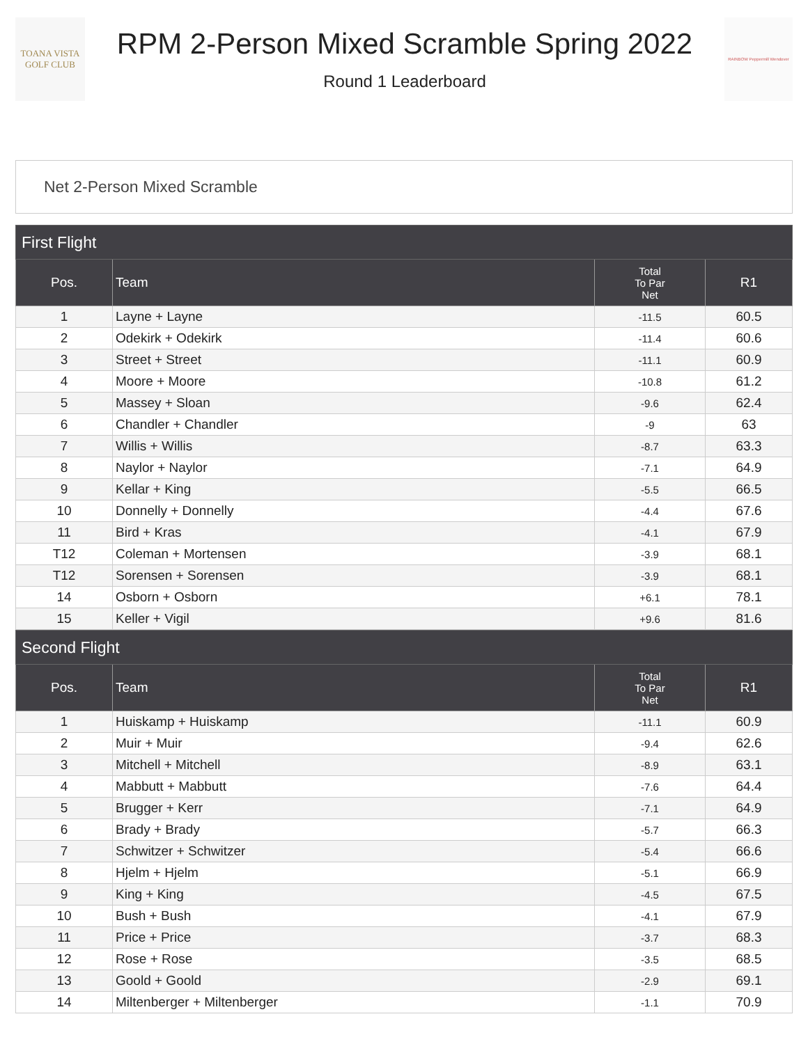TOANA VISTA
GOLF CLUB
RPM 2-Person Mixed Scramble Spring 2022
Round 1 Leaderboard
RAINBOW Peppermill Wendover
Net 2-Person Mixed Scramble
| First Flight | | | |
| --- | --- | --- | --- |
| Pos. | Team | Total To Par Net | R1 |
| 1 | Layne + Layne | -11.5 | 60.5 |
| 2 | Odekirk + Odekirk | -11.4 | 60.6 |
| 3 | Street + Street | -11.1 | 60.9 |
| 4 | Moore + Moore | -10.8 | 61.2 |
| 5 | Massey + Sloan | -9.6 | 62.4 |
| 6 | Chandler + Chandler | -9 | 63 |
| 7 | Willis + Willis | -8.7 | 63.3 |
| 8 | Naylor + Naylor | -7.1 | 64.9 |
| 9 | Kellar + King | -5.5 | 66.5 |
| 10 | Donnelly + Donnelly | -4.4 | 67.6 |
| 11 | Bird + Kras | -4.1 | 67.9 |
| T12 | Coleman + Mortensen | -3.9 | 68.1 |
| T12 | Sorensen + Sorensen | -3.9 | 68.1 |
| 14 | Osborn + Osborn | +6.1 | 78.1 |
| 15 | Keller + Vigil | +9.6 | 81.6 |
| Second Flight | | | |
| --- | --- | --- | --- |
| Pos. | Team | Total To Par Net | R1 |
| 1 | Huiskamp + Huiskamp | -11.1 | 60.9 |
| 2 | Muir + Muir | -9.4 | 62.6 |
| 3 | Mitchell + Mitchell | -8.9 | 63.1 |
| 4 | Mabbutt + Mabbutt | -7.6 | 64.4 |
| 5 | Brugger + Kerr | -7.1 | 64.9 |
| 6 | Brady + Brady | -5.7 | 66.3 |
| 7 | Schwitzer + Schwitzer | -5.4 | 66.6 |
| 8 | Hjelm + Hjelm | -5.1 | 66.9 |
| 9 | King + King | -4.5 | 67.5 |
| 10 | Bush + Bush | -4.1 | 67.9 |
| 11 | Price + Price | -3.7 | 68.3 |
| 12 | Rose + Rose | -3.5 | 68.5 |
| 13 | Goold + Goold | -2.9 | 69.1 |
| 14 | Miltenberger + Miltenberger | -1.1 | 70.9 |